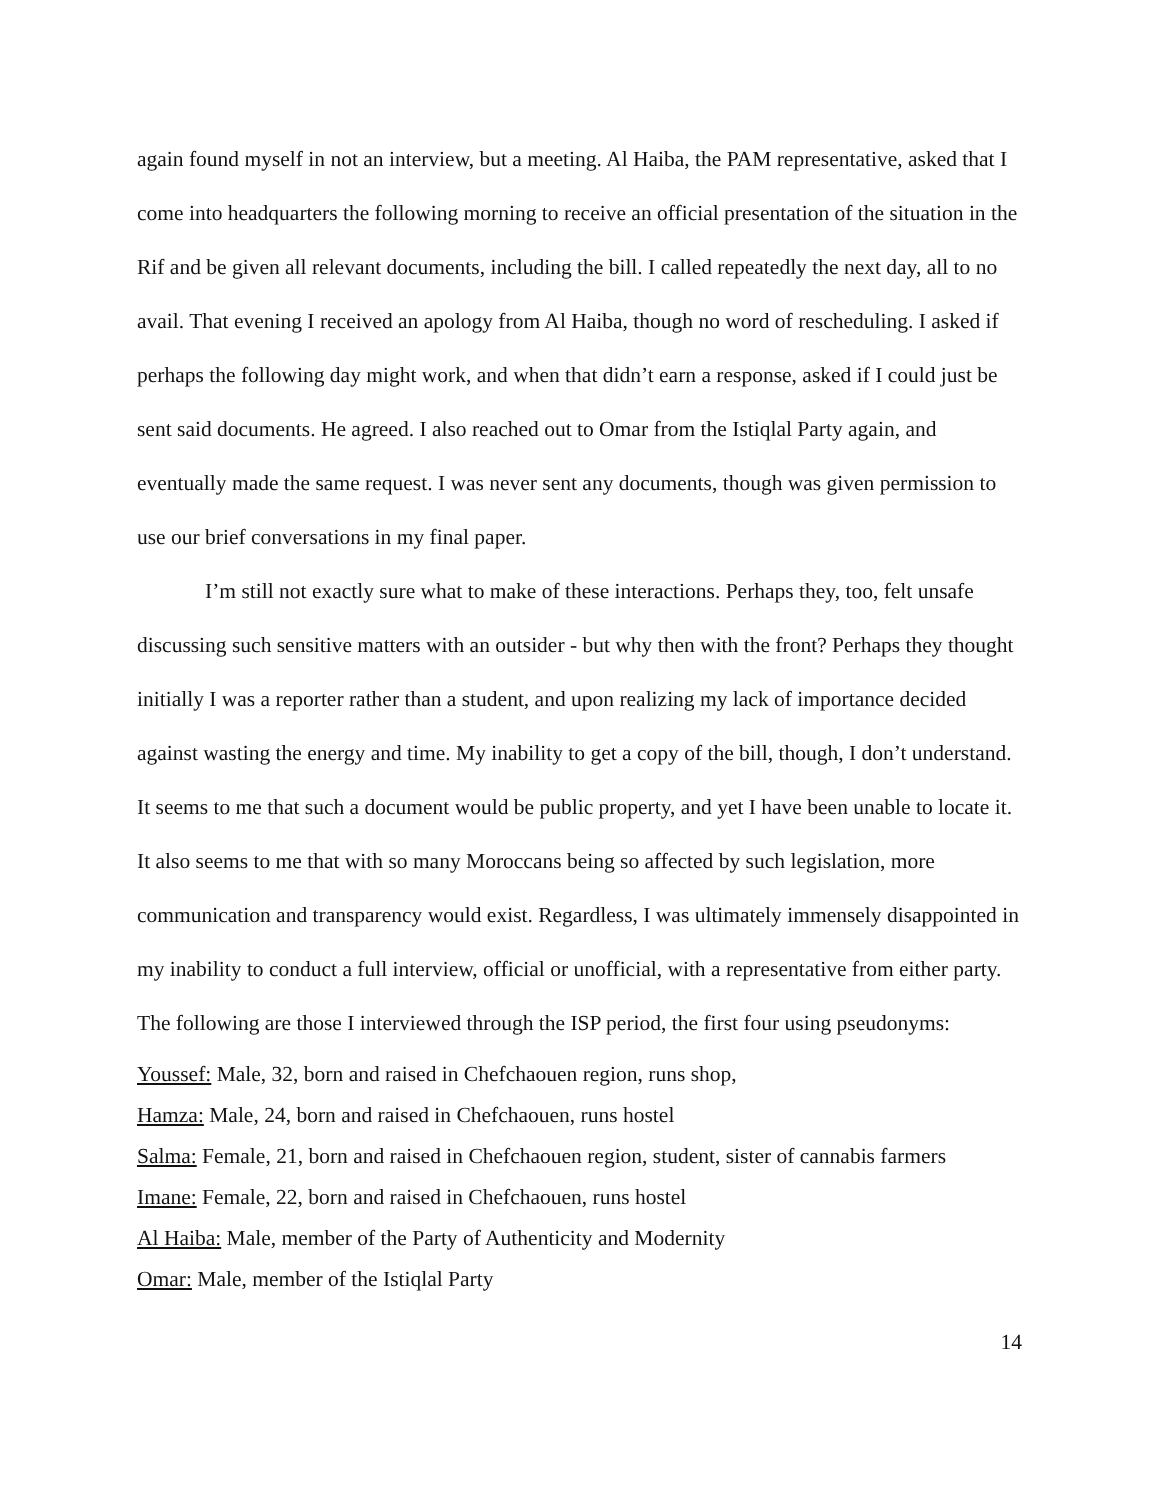again found myself in not an interview, but a meeting. Al Haiba, the PAM representative, asked that I come into headquarters the following morning to receive an official presentation of the situation in the Rif and be given all relevant documents, including the bill. I called repeatedly the next day, all to no avail. That evening I received an apology from Al Haiba, though no word of rescheduling. I asked if perhaps the following day might work, and when that didn’t earn a response, asked if I could just be sent said documents. He agreed. I also reached out to Omar from the Istiqlal Party again, and eventually made the same request. I was never sent any documents, though was given permission to use our brief conversations in my final paper.
I’m still not exactly sure what to make of these interactions. Perhaps they, too, felt unsafe discussing such sensitive matters with an outsider - but why then with the front? Perhaps they thought initially I was a reporter rather than a student, and upon realizing my lack of importance decided against wasting the energy and time. My inability to get a copy of the bill, though, I don’t understand. It seems to me that such a document would be public property, and yet I have been unable to locate it. It also seems to me that with so many Moroccans being so affected by such legislation, more communication and transparency would exist. Regardless, I was ultimately immensely disappointed in my inability to conduct a full interview, official or unofficial, with a representative from either party.
The following are those I interviewed through the ISP period, the first four using pseudonyms:
Youssef: Male, 32, born and raised in Chefchaouen region, runs shop,
Hamza: Male, 24, born and raised in Chefchaouen, runs hostel
Salma: Female, 21, born and raised in Chefchaouen region, student, sister of cannabis farmers
Imane: Female, 22, born and raised in Chefchaouen, runs hostel
Al Haiba: Male, member of the Party of Authenticity and Modernity
Omar: Male, member of the Istiqlal Party
14